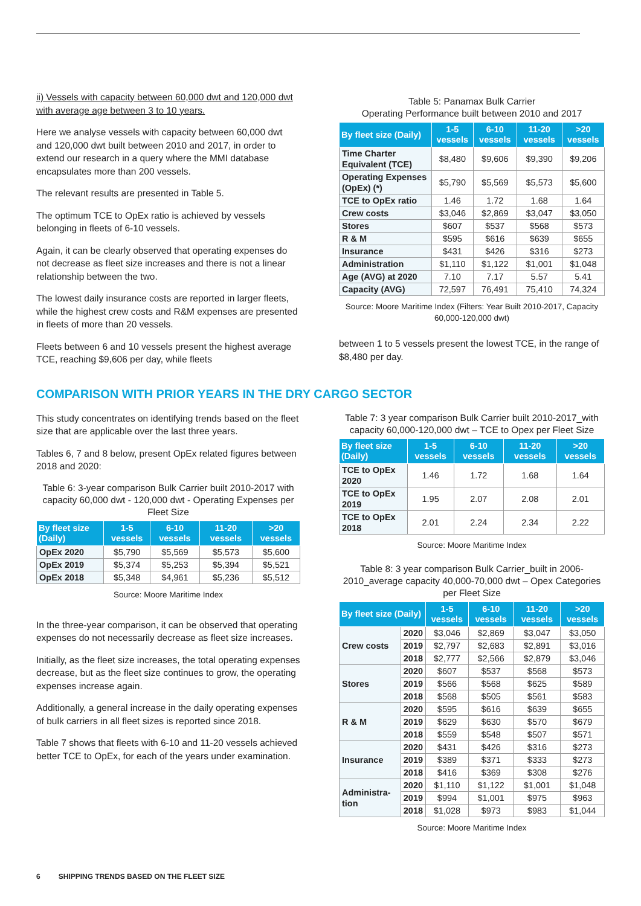ii) Vessels with capacity between 60,000 dwt and 120,000 dwt with average age between 3 to 10 years.
Here we analyse vessels with capacity between 60,000 dwt and 120,000 dwt built between 2010 and 2017, in order to extend our research in a query where the MMI database encapsulates more than 200 vessels.
The relevant results are presented in Table 5.
The optimum TCE to OpEx ratio is achieved by vessels belonging in fleets of 6-10 vessels.
Again, it can be clearly observed that operating expenses do not decrease as fleet size increases and there is not a linear relationship between the two.
The lowest daily insurance costs are reported in larger fleets, while the highest crew costs and R&M expenses are presented in fleets of more than 20 vessels.
Fleets between 6 and 10 vessels present the highest average TCE, reaching $9,606 per day, while fleets
Table 5: Panamax Bulk Carrier
Operating Performance built between 2010 and 2017
| By fleet size (Daily) | 1-5 vessels | 6-10 vessels | 11-20 vessels | >20 vessels |
| --- | --- | --- | --- | --- |
| Time Charter Equivalent (TCE) | $8,480 | $9,606 | $9,390 | $9,206 |
| Operating Expenses (OpEx) (*) | $5,790 | $5,569 | $5,573 | $5,600 |
| TCE to OpEx ratio | 1.46 | 1.72 | 1.68 | 1.64 |
| Crew costs | $3,046 | $2,869 | $3,047 | $3,050 |
| Stores | $607 | $537 | $568 | $573 |
| R & M | $595 | $616 | $639 | $655 |
| Insurance | $431 | $426 | $316 | $273 |
| Administration | $1,110 | $1,122 | $1,001 | $1,048 |
| Age (AVG) at 2020 | 7.10 | 7.17 | 5.57 | 5.41 |
| Capacity (AVG) | 72,597 | 76,491 | 75,410 | 74,324 |
Source: Moore Maritime Index (Filters: Year Built 2010-2017, Capacity 60,000-120,000 dwt)
between 1 to 5 vessels present the lowest TCE, in the range of $8,480 per day.
COMPARISON WITH PRIOR YEARS IN THE DRY CARGO SECTOR
This study concentrates on identifying trends based on the fleet size that are applicable over the last three years.
Tables 6, 7 and 8 below, present OpEx related figures between 2018 and 2020:
Table 6: 3-year comparison Bulk Carrier built 2010-2017 with capacity 60,000 dwt - 120,000 dwt - Operating Expenses per Fleet Size
| By fleet size (Daily) | 1-5 vessels | 6-10 vessels | 11-20 vessels | >20 vessels |
| --- | --- | --- | --- | --- |
| OpEx 2020 | $5,790 | $5,569 | $5,573 | $5,600 |
| OpEx 2019 | $5,374 | $5,253 | $5,394 | $5,521 |
| OpEx 2018 | $5,348 | $4,961 | $5,236 | $5,512 |
Source: Moore Maritime Index
In the three-year comparison, it can be observed that operating expenses do not necessarily decrease as fleet size increases.
Initially, as the fleet size increases, the total operating expenses decrease, but as the fleet size continues to grow, the operating expenses increase again.
Additionally, a general increase in the daily operating expenses of bulk carriers in all fleet sizes is reported since 2018.
Table 7 shows that fleets with 6-10 and 11-20 vessels achieved better TCE to OpEx, for each of the years under examination.
Table 7: 3 year comparison Bulk Carrier built 2010-2017_with capacity 60,000-120,000 dwt – TCE to Opex per Fleet Size
| By fleet size (Daily) | 1-5 vessels | 6-10 vessels | 11-20 vessels | >20 vessels |
| --- | --- | --- | --- | --- |
| TCE to OpEx 2020 | 1.46 | 1.72 | 1.68 | 1.64 |
| TCE to OpEx 2019 | 1.95 | 2.07 | 2.08 | 2.01 |
| TCE to OpEx 2018 | 2.01 | 2.24 | 2.34 | 2.22 |
Source: Moore Maritime Index
Table 8: 3 year comparison Bulk Carrier_built in 2006-2010_average capacity 40,000-70,000 dwt – Opex Categories per Fleet Size
| By fleet size (Daily) | | 1-5 vessels | 6-10 vessels | 11-20 vessels | >20 vessels |
| --- | --- | --- | --- | --- | --- |
| Crew costs | 2020 | $3,046 | $2,869 | $3,047 | $3,050 |
| | 2019 | $2,797 | $2,683 | $2,891 | $3,016 |
| | 2018 | $2,777 | $2,566 | $2,879 | $3,046 |
| Stores | 2020 | $607 | $537 | $568 | $573 |
| | 2019 | $566 | $568 | $625 | $589 |
| | 2018 | $568 | $505 | $561 | $583 |
| R & M | 2020 | $595 | $616 | $639 | $655 |
| | 2019 | $629 | $630 | $570 | $679 |
| | 2018 | $559 | $548 | $507 | $571 |
| Insurance | 2020 | $431 | $426 | $316 | $273 |
| | 2019 | $389 | $371 | $333 | $273 |
| | 2018 | $416 | $369 | $308 | $276 |
| Administra-tion | 2020 | $1,110 | $1,122 | $1,001 | $1,048 |
| | 2019 | $994 | $1,001 | $975 | $963 |
| | 2018 | $1,028 | $973 | $983 | $1,044 |
Source: Moore Maritime Index
6 SHIPPING TRENDS BASED ON THE FLEET SIZE